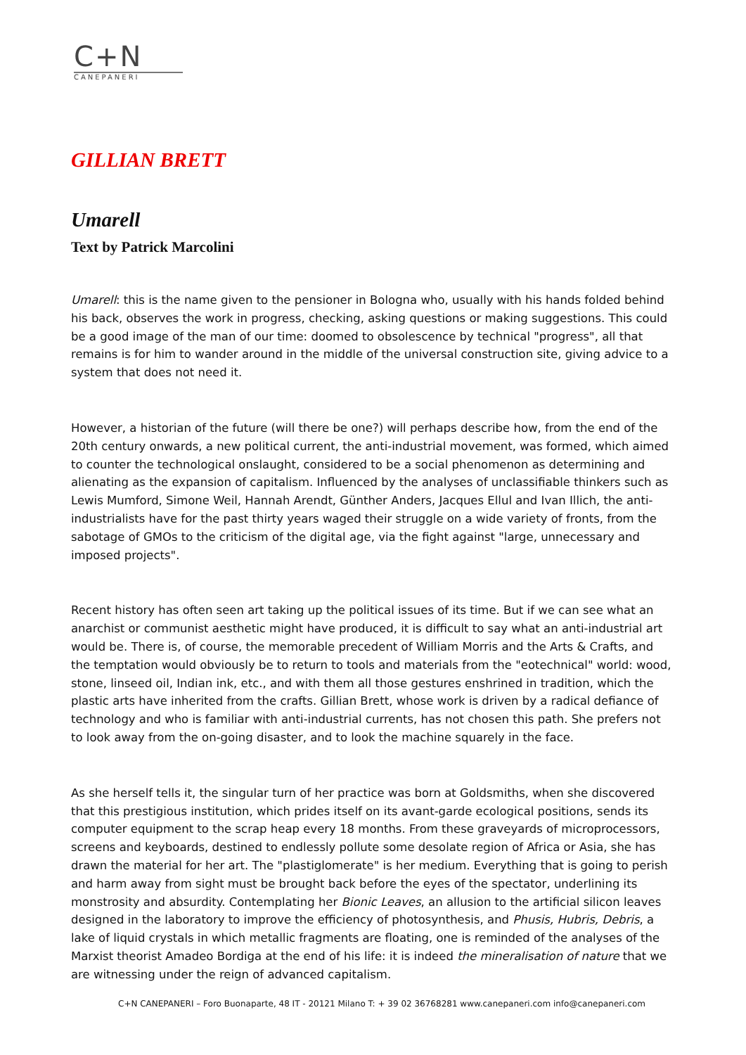C+N
CANEPANERI
GILLIAN BRETT
Umarell
Text by Patrick Marcolini
Umarell: this is the name given to the pensioner in Bologna who, usually with his hands folded behind his back, observes the work in progress, checking, asking questions or making suggestions. This could be a good image of the man of our time: doomed to obsolescence by technical "progress", all that remains is for him to wander around in the middle of the universal construction site, giving advice to a system that does not need it.
However, a historian of the future (will there be one?) will perhaps describe how, from the end of the 20th century onwards, a new political current, the anti-industrial movement, was formed, which aimed to counter the technological onslaught, considered to be a social phenomenon as determining and alienating as the expansion of capitalism. Influenced by the analyses of unclassifiable thinkers such as Lewis Mumford, Simone Weil, Hannah Arendt, Günther Anders, Jacques Ellul and Ivan Illich, the anti-industrialists have for the past thirty years waged their struggle on a wide variety of fronts, from the sabotage of GMOs to the criticism of the digital age, via the fight against "large, unnecessary and imposed projects".
Recent history has often seen art taking up the political issues of its time. But if we can see what an anarchist or communist aesthetic might have produced, it is difficult to say what an anti-industrial art would be. There is, of course, the memorable precedent of William Morris and the Arts & Crafts, and the temptation would obviously be to return to tools and materials from the "eotechnical" world: wood, stone, linseed oil, Indian ink, etc., and with them all those gestures enshrined in tradition, which the plastic arts have inherited from the crafts. Gillian Brett, whose work is driven by a radical defiance of technology and who is familiar with anti-industrial currents, has not chosen this path. She prefers not to look away from the on-going disaster, and to look the machine squarely in the face.
As she herself tells it, the singular turn of her practice was born at Goldsmiths, when she discovered that this prestigious institution, which prides itself on its avant-garde ecological positions, sends its computer equipment to the scrap heap every 18 months. From these graveyards of microprocessors, screens and keyboards, destined to endlessly pollute some desolate region of Africa or Asia, she has drawn the material for her art. The "plastiglomerate" is her medium. Everything that is going to perish and harm away from sight must be brought back before the eyes of the spectator, underlining its monstrosity and absurdity. Contemplating her Bionic Leaves, an allusion to the artificial silicon leaves designed in the laboratory to improve the efficiency of photosynthesis, and Phusis, Hubris, Debris, a lake of liquid crystals in which metallic fragments are floating, one is reminded of the analyses of the Marxist theorist Amadeo Bordiga at the end of his life: it is indeed the mineralisation of nature that we are witnessing under the reign of advanced capitalism.
C+N CANEPANERI – Foro Buonaparte, 48 IT - 20121 Milano T: + 39 02 36768281 www.canepaneri.com info@canepaneri.com